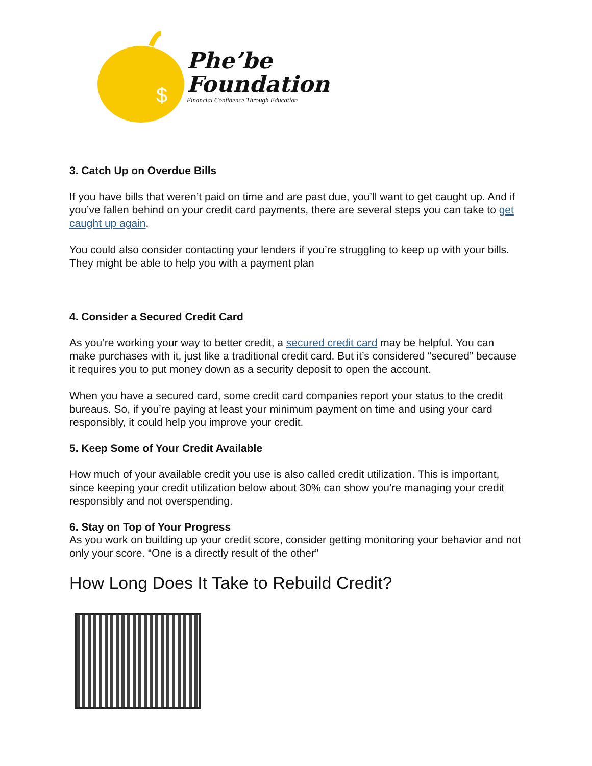$
Phe’be
Foundation
Financial Confidence Through Education
3. Catch Up on Overdue Bills
If you have bills that weren’t paid on time and are past due, you’ll want to get caught up. And if you’ve fallen behind on your credit card payments, there are several steps you can take to get caught up again.
You could also consider contacting your lenders if you’re struggling to keep up with your bills. They might be able to help you with a payment plan
4. Consider a Secured Credit Card
As you’re working your way to better credit, a secured credit card may be helpful. You can make purchases with it, just like a traditional credit card. But it’s considered “secured” because it requires you to put money down as a security deposit to open the account.
When you have a secured card, some credit card companies report your status to the credit bureaus. So, if you’re paying at least your minimum payment on time and using your card responsibly, it could help you improve your credit.
5. Keep Some of Your Credit Available
How much of your available credit you use is also called credit utilization. This is important, since keeping your credit utilization below about 30% can show you’re managing your credit responsibly and not overspending.
6. Stay on Top of Your Progress
As you work on building up your credit score, consider getting monitoring your behavior and not only your score. “One is a directly result of the other”
How Long Does It Take to Rebuild Credit?